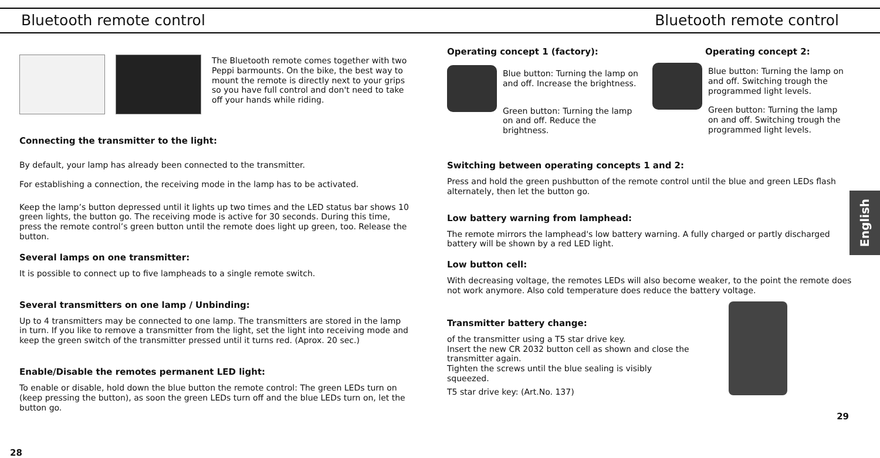Bluetooth remote control Bluetooth remote control
The Bluetooth remote comes together with two Peppi barmounts. On the bike, the best way to mount the remote is directly next to your grips so you have full control and don't need to take off your hands while riding.
Connecting the transmitter to the light:
By default, your lamp has already been connected to the transmitter.
For establishing a connection, the receiving mode in the lamp has to be activated.
Keep the lamp’s button depressed until it lights up two times and the LED status bar shows 10 green lights, the button go. The receiving mode is active for 30 seconds. During this time, press the remote control’s green button until the remote does light up green, too. Release the button.
Several lamps on one transmitter:
It is possible to connect up to five lampheads to a single remote switch.
Several transmitters on one lamp / Unbinding:
Up to 4 transmitters may be connected to one lamp. The transmitters are stored in the lamp in turn. If you like to remove a transmitter from the light, set the light into receiving mode and keep the green switch of the transmitter pressed until it turns red. (Aprox. 20 sec.)
Enable/Disable the remotes permanent LED light:
To enable or disable, hold down the blue button the remote control: The green LEDs turn on (keep pressing the button), as soon the green LEDs turn off and the blue LEDs turn on, let the button go.
28
Operating concept 1 (factory):
Blue button: Turning the lamp on and off. Increase the brightness.
Green button: Turning the lamp on and off. Reduce the brightness.
Operating concept 2:
Blue button: Turning the lamp on and off. Switching trough the programmed light levels.
Green button: Turning the lamp on and off. Switching trough the programmed light levels.
Switching between operating concepts 1 and 2:
Press and hold the green pushbutton of the remote control until the blue and green LEDs flash alternately, then let the button go.
Low battery warning from lamphead:
The remote mirrors the lamphead's low battery warning. A fully charged or partly discharged battery will be shown by a red LED light.
Low button cell:
With decreasing voltage, the remotes LEDs will also become weaker, to the point the remote does not work anymore. Also cold temperature does reduce the battery voltage.
Transmitter battery change:
of the transmitter using a T5 star drive key.
Insert the new CR 2032 button cell as shown and close the transmitter again.
Tighten the screws until the blue sealing is visibly squeezed.
T5 star drive key: (Art.No. 137)
29
English